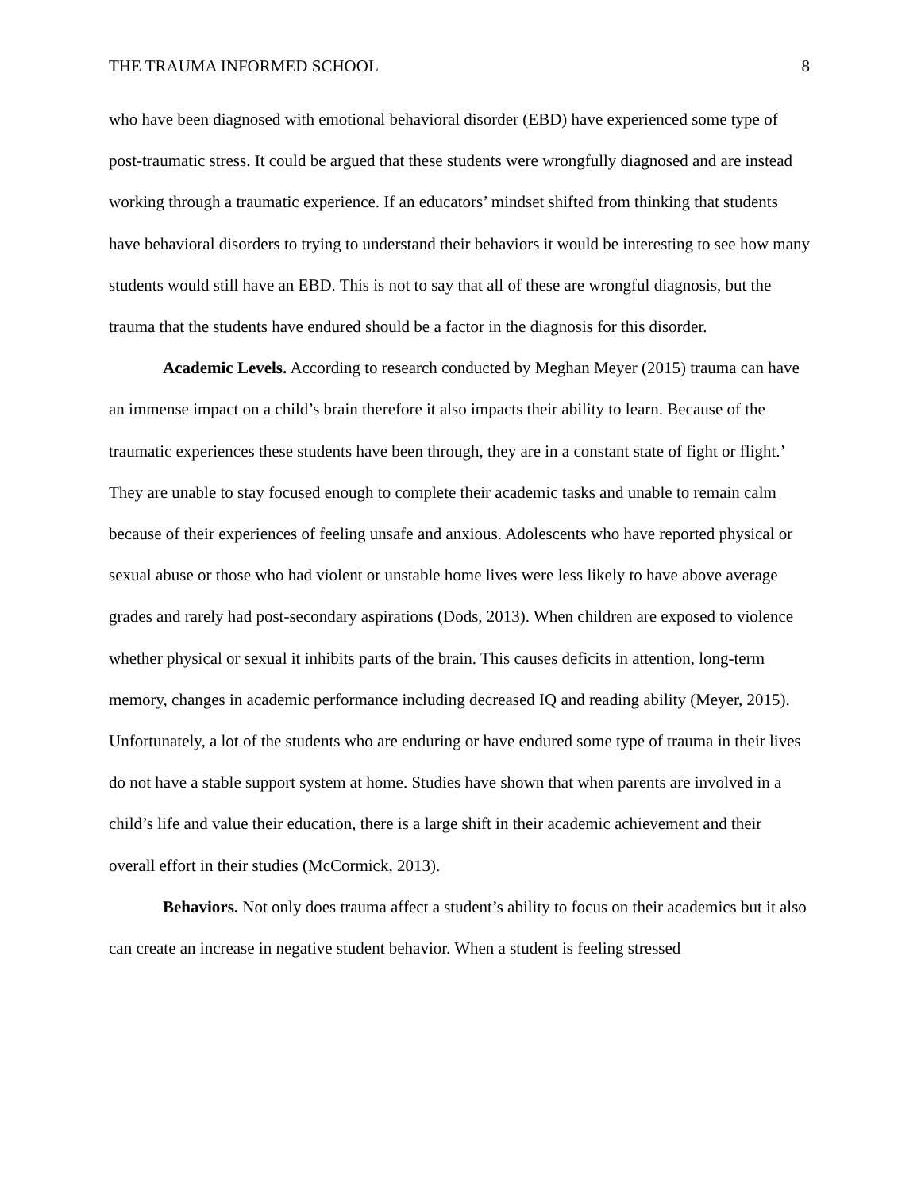THE TRAUMA INFORMED SCHOOL 8
who have been diagnosed with emotional behavioral disorder (EBD) have experienced some type of post-traumatic stress. It could be argued that these students were wrongfully diagnosed and are instead working through a traumatic experience. If an educators’ mindset shifted from thinking that students have behavioral disorders to trying to understand their behaviors it would be interesting to see how many students would still have an EBD. This is not to say that all of these are wrongful diagnosis, but the trauma that the students have endured should be a factor in the diagnosis for this disorder.
Academic Levels. According to research conducted by Meghan Meyer (2015) trauma can have an immense impact on a child’s brain therefore it also impacts their ability to learn. Because of the traumatic experiences these students have been through, they are in a constant state of fight or flight.’ They are unable to stay focused enough to complete their academic tasks and unable to remain calm because of their experiences of feeling unsafe and anxious. Adolescents who have reported physical or sexual abuse or those who had violent or unstable home lives were less likely to have above average grades and rarely had post-secondary aspirations (Dods, 2013). When children are exposed to violence whether physical or sexual it inhibits parts of the brain. This causes deficits in attention, long-term memory, changes in academic performance including decreased IQ and reading ability (Meyer, 2015). Unfortunately, a lot of the students who are enduring or have endured some type of trauma in their lives do not have a stable support system at home. Studies have shown that when parents are involved in a child’s life and value their education, there is a large shift in their academic achievement and their overall effort in their studies (McCormick, 2013).
Behaviors. Not only does trauma affect a student’s ability to focus on their academics but it also can create an increase in negative student behavior. When a student is feeling stressed